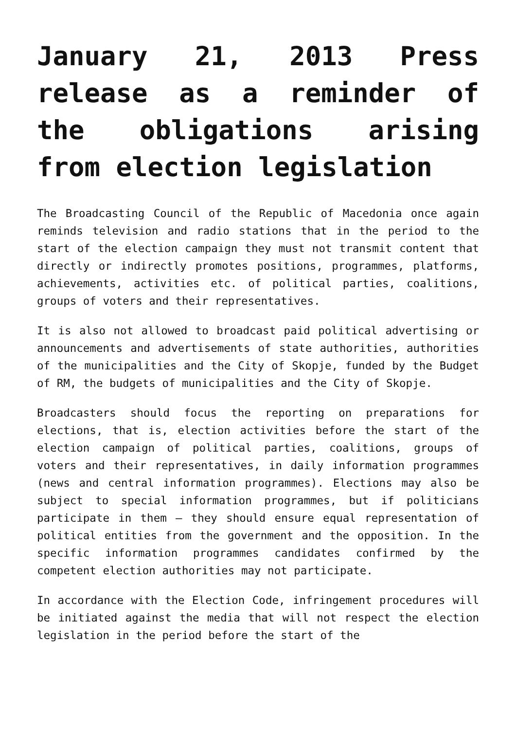January 21, 2013 Press release as a reminder of the obligations arising from election legislation
The Broadcasting Council of the Republic of Macedonia once again reminds television and radio stations that in the period to the start of the election campaign they must not transmit content that directly or indirectly promotes positions, programmes, platforms, achievements, activities etc. of political parties, coalitions, groups of voters and their representatives.
It is also not allowed to broadcast paid political advertising or announcements and advertisements of state authorities, authorities of the municipalities and the City of Skopje, funded by the Budget of RM, the budgets of municipalities and the City of Skopje.
Broadcasters should focus the reporting on preparations for elections, that is, election activities before the start of the election campaign of political parties, coalitions, groups of voters and their representatives, in daily information programmes (news and central information programmes). Elections may also be subject to special information programmes, but if politicians participate in them – they should ensure equal representation of political entities from the government and the opposition. In the specific information programmes candidates confirmed by the competent election authorities may not participate.
In accordance with the Election Code, infringement procedures will be initiated against the media that will not respect the election legislation in the period before the start of the